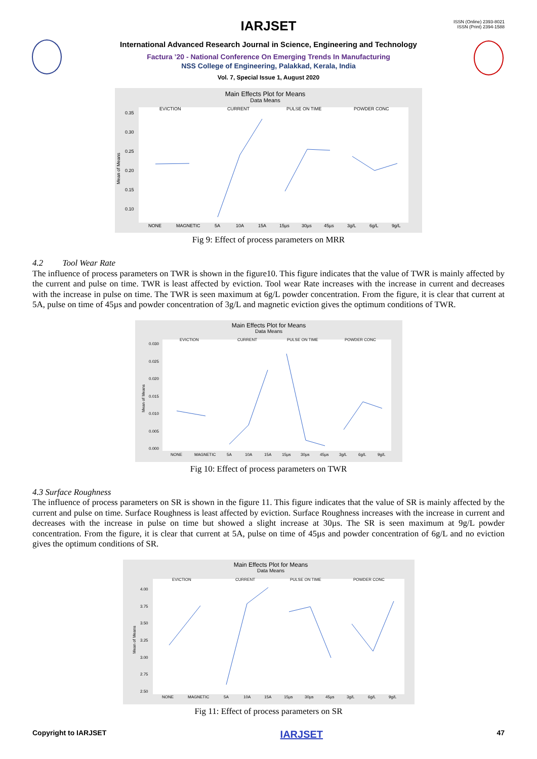ISSN (Online) 2393-8021
ISSN (Print) 2394-1588
IARJSET
International Advanced Research Journal in Science, Engineering and Technology
Factura ’20 - National Conference On Emerging Trends In Manufacturing
NSS College of Engineering, Palakkad, Kerala, India
Vol. 7, Special Issue 1, August 2020
Main Effects Plot for Means
Data Means
EVICTION
CURRENT
PULSE ON TIME
POWDER CONC
0.35
0.30
0.25
0.20
0.15
0.10
Mean of Means
NONE
MAGNETIC
5A
10A
15A
15µs
30µs
45µs
3g/L
6g/L
9g/L
Fig 9: Effect of process parameters on MRR
4.2 Tool Wear Rate
The influence of process parameters on TWR is shown in the figure10. This figure indicates that the value of TWR is mainly affected by the current and pulse on time. TWR is least affected by eviction. Tool wear Rate increases with the increase in current and decreases with the increase in pulse on time. The TWR is seen maximum at 6g/L powder concentration. From the figure, it is clear that current at 5A, pulse on time of 45µs and powder concentration of 3g/L and magnetic eviction gives the optimum conditions of TWR.
Main Effects Plot for Means
Data Means
EVICTION
CURRENT
PULSE ON TIME
POWDER CONC
0.030
0.025
0.020
0.015
0.010
0.005
0.000
Mean of Means
NONE
MAGNETIC
5A
10A
15A
15µs
30µs
45µs
3g/L
6g/L
9g/L
Fig 10: Effect of process parameters on TWR
4.3 Surface Roughness
The influence of process parameters on SR is shown in the figure 11. This figure indicates that the value of SR is mainly affected by the current and pulse on time. Surface Roughness is least affected by eviction. Surface Roughness increases with the increase in current and decreases with the increase in pulse on time but showed a slight increase at 30µs. The SR is seen maximum at 9g/L powder concentration. From the figure, it is clear that current at 5A, pulse on time of 45µs and powder concentration of 6g/L and no eviction gives the optimum conditions of SR.
Main Effects Plot for Means
Data Means
EVICTION
CURRENT
PULSE ON TIME
POWDER CONC
4.00
3.75
3.50
3.25
3.00
2.75
2.50
Mean of Means
NONE
MAGNETIC
5A
10A
15A
15µs
30µs
45µs
3g/L
6g/L
9g/L
Fig 11: Effect of process parameters on SR
Copyright to IARJSET IARJSET 47